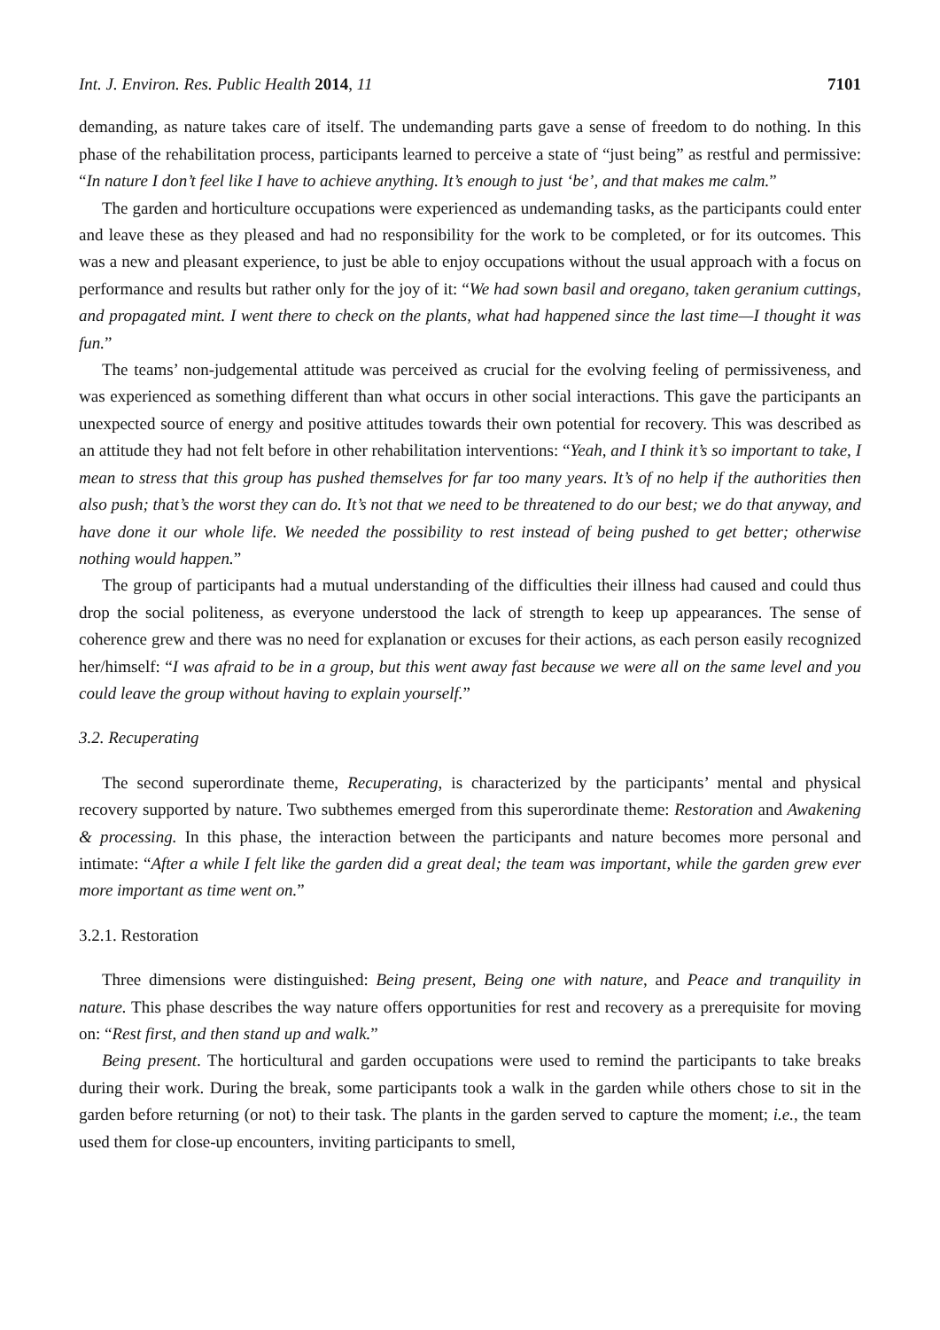Int. J. Environ. Res. Public Health 2014, 11 7101
demanding, as nature takes care of itself. The undemanding parts gave a sense of freedom to do nothing. In this phase of the rehabilitation process, participants learned to perceive a state of “just being” as restful and permissive: “In nature I don’t feel like I have to achieve anything. It’s enough to just ‘be’, and that makes me calm.”
The garden and horticulture occupations were experienced as undemanding tasks, as the participants could enter and leave these as they pleased and had no responsibility for the work to be completed, or for its outcomes. This was a new and pleasant experience, to just be able to enjoy occupations without the usual approach with a focus on performance and results but rather only for the joy of it: “We had sown basil and oregano, taken geranium cuttings, and propagated mint. I went there to check on the plants, what had happened since the last time—I thought it was fun.”
The teams’ non-judgemental attitude was perceived as crucial for the evolving feeling of permissiveness, and was experienced as something different than what occurs in other social interactions. This gave the participants an unexpected source of energy and positive attitudes towards their own potential for recovery. This was described as an attitude they had not felt before in other rehabilitation interventions: “Yeah, and I think it’s so important to take, I mean to stress that this group has pushed themselves for far too many years. It’s of no help if the authorities then also push; that’s the worst they can do. It’s not that we need to be threatened to do our best; we do that anyway, and have done it our whole life. We needed the possibility to rest instead of being pushed to get better; otherwise nothing would happen.”
The group of participants had a mutual understanding of the difficulties their illness had caused and could thus drop the social politeness, as everyone understood the lack of strength to keep up appearances. The sense of coherence grew and there was no need for explanation or excuses for their actions, as each person easily recognized her/himself: “I was afraid to be in a group, but this went away fast because we were all on the same level and you could leave the group without having to explain yourself.”
3.2. Recuperating
The second superordinate theme, Recuperating, is characterized by the participants’ mental and physical recovery supported by nature. Two subthemes emerged from this superordinate theme: Restoration and Awakening & processing. In this phase, the interaction between the participants and nature becomes more personal and intimate: “After a while I felt like the garden did a great deal; the team was important, while the garden grew ever more important as time went on.”
3.2.1. Restoration
Three dimensions were distinguished: Being present, Being one with nature, and Peace and tranquility in nature. This phase describes the way nature offers opportunities for rest and recovery as a prerequisite for moving on: “Rest first, and then stand up and walk.”
Being present. The horticultural and garden occupations were used to remind the participants to take breaks during their work. During the break, some participants took a walk in the garden while others chose to sit in the garden before returning (or not) to their task. The plants in the garden served to capture the moment; i.e., the team used them for close-up encounters, inviting participants to smell,